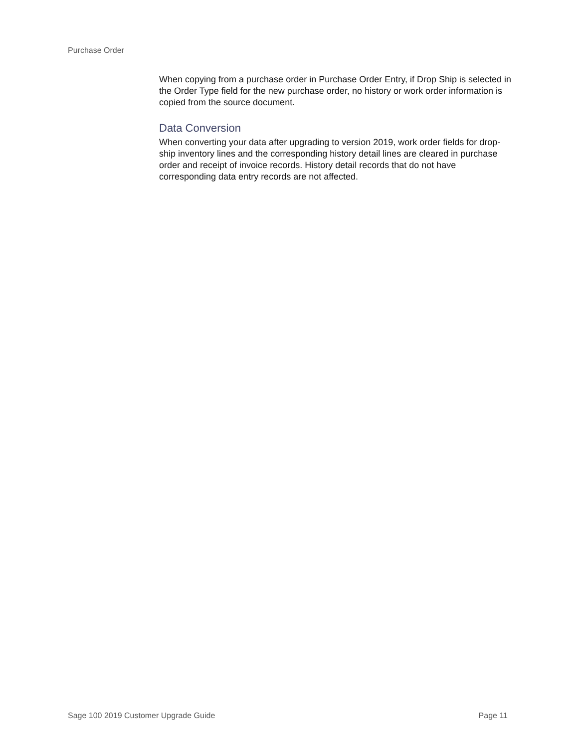Purchase Order
When copying from a purchase order in Purchase Order Entry, if Drop Ship is selected in the Order Type field for the new purchase order, no history or work order information is copied from the source document.
Data Conversion
When converting your data after upgrading to version 2019, work order fields for drop-ship inventory lines and the corresponding history detail lines are cleared in purchase order and receipt of invoice records. History detail records that do not have corresponding data entry records are not affected.
Sage 100 2019 Customer Upgrade Guide Page 11